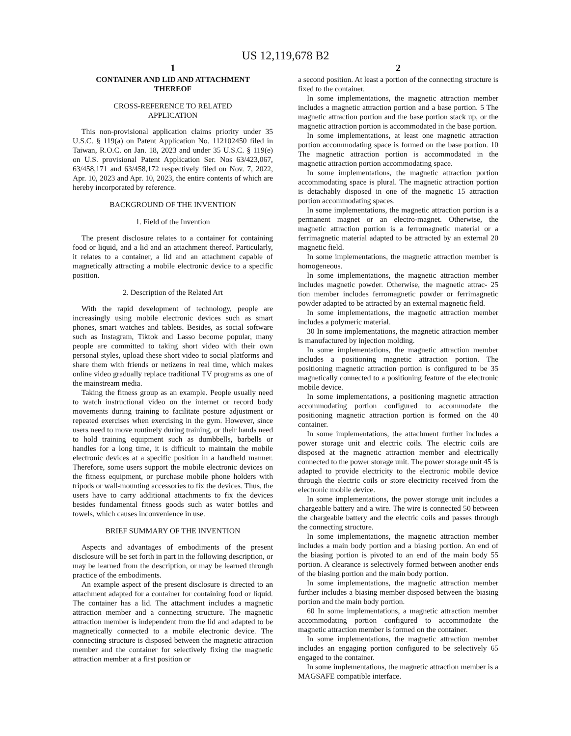US 12,119,678 B2
1
CONTAINER AND LID AND ATTACHMENT
THEREOF
CROSS-REFERENCE TO RELATED
APPLICATION
This non-provisional application claims priority under 35 U.S.C. § 119(a) on Patent Application No. 112102450 filed in Taiwan, R.O.C. on Jan. 18, 2023 and under 35 U.S.C. § 119(e) on U.S. provisional Patent Application Ser. Nos 63/423,067, 63/458,171 and 63/458,172 respectively filed on Nov. 7, 2022, Apr. 10, 2023 and Apr. 10, 2023, the entire contents of which are hereby incorporated by reference.
BACKGROUND OF THE INVENTION
1. Field of the Invention
The present disclosure relates to a container for containing food or liquid, and a lid and an attachment thereof. Particularly, it relates to a container, a lid and an attachment capable of magnetically attracting a mobile electronic device to a specific position.
2. Description of the Related Art
With the rapid development of technology, people are increasingly using mobile electronic devices such as smart phones, smart watches and tablets. Besides, as social software such as Instagram, Tiktok and Lasso become popular, many people are committed to taking short video with their own personal styles, upload these short video to social platforms and share them with friends or netizens in real time, which makes online video gradually replace traditional TV programs as one of the mainstream media.
Taking the fitness group as an example. People usually need to watch instructional video on the internet or record body movements during training to facilitate posture adjustment or repeated exercises when exercising in the gym. However, since users need to move routinely during training, or their hands need to hold training equipment such as dumbbells, barbells or handles for a long time, it is difficult to maintain the mobile electronic devices at a specific position in a handheld manner. Therefore, some users support the mobile electronic devices on the fitness equipment, or purchase mobile phone holders with tripods or wall-mounting accessories to fix the devices. Thus, the users have to carry additional attachments to fix the devices besides fundamental fitness goods such as water bottles and towels, which causes inconvenience in use.
BRIEF SUMMARY OF THE INVENTION
Aspects and advantages of embodiments of the present disclosure will be set forth in part in the following description, or may be learned from the description, or may be learned through practice of the embodiments.
An example aspect of the present disclosure is directed to an attachment adapted for a container for containing food or liquid. The container has a lid. The attachment includes a magnetic attraction member and a connecting structure. The magnetic attraction member is independent from the lid and adapted to be magnetically connected to a mobile electronic device. The connecting structure is disposed between the magnetic attraction member and the container for selectively fixing the magnetic attraction member at a first position or
2
a second position. At least a portion of the connecting structure is fixed to the container.
In some implementations, the magnetic attraction member includes a magnetic attraction portion and a base portion. 5 The magnetic attraction portion and the base portion stack up, or the magnetic attraction portion is accommodated in the base portion.
In some implementations, at least one magnetic attraction portion accommodating space is formed on the base portion. 10 The magnetic attraction portion is accommodated in the magnetic attraction portion accommodating space.
In some implementations, the magnetic attraction portion accommodating space is plural. The magnetic attraction portion is detachably disposed in one of the magnetic 15 attraction portion accommodating spaces.
In some implementations, the magnetic attraction portion is a permanent magnet or an electro-magnet. Otherwise, the magnetic attraction portion is a ferromagnetic material or a ferrimagnetic material adapted to be attracted by an external 20 magnetic field.
In some implementations, the magnetic attraction member is homogeneous.
In some implementations, the magnetic attraction member includes magnetic powder. Otherwise, the magnetic attrac- 25 tion member includes ferromagnetic powder or ferrimagnetic powder adapted to be attracted by an external magnetic field.
In some implementations, the magnetic attraction member includes a polymeric material.
30 In some implementations, the magnetic attraction member is manufactured by injection molding.
In some implementations, the magnetic attraction member includes a positioning magnetic attraction portion. The positioning magnetic attraction portion is configured to be 35 magnetically connected to a positioning feature of the electronic mobile device.
In some implementations, a positioning magnetic attraction accommodating portion configured to accommodate the positioning magnetic attraction portion is formed on the 40 container.
In some implementations, the attachment further includes a power storage unit and electric coils. The electric coils are disposed at the magnetic attraction member and electrically connected to the power storage unit. The power storage unit 45 is adapted to provide electricity to the electronic mobile device through the electric coils or store electricity received from the electronic mobile device.
In some implementations, the power storage unit includes a chargeable battery and a wire. The wire is connected 50 between the chargeable battery and the electric coils and passes through the connecting structure.
In some implementations, the magnetic attraction member includes a main body portion and a biasing portion. An end of the biasing portion is pivoted to an end of the main body 55 portion. A clearance is selectively formed between another ends of the biasing portion and the main body portion.
In some implementations, the magnetic attraction member further includes a biasing member disposed between the biasing portion and the main body portion.
60 In some implementations, a magnetic attraction member accommodating portion configured to accommodate the magnetic attraction member is formed on the container.
In some implementations, the magnetic attraction member includes an engaging portion configured to be selectively 65 engaged to the container.
In some implementations, the magnetic attraction member is a MAGSAFE compatible interface.